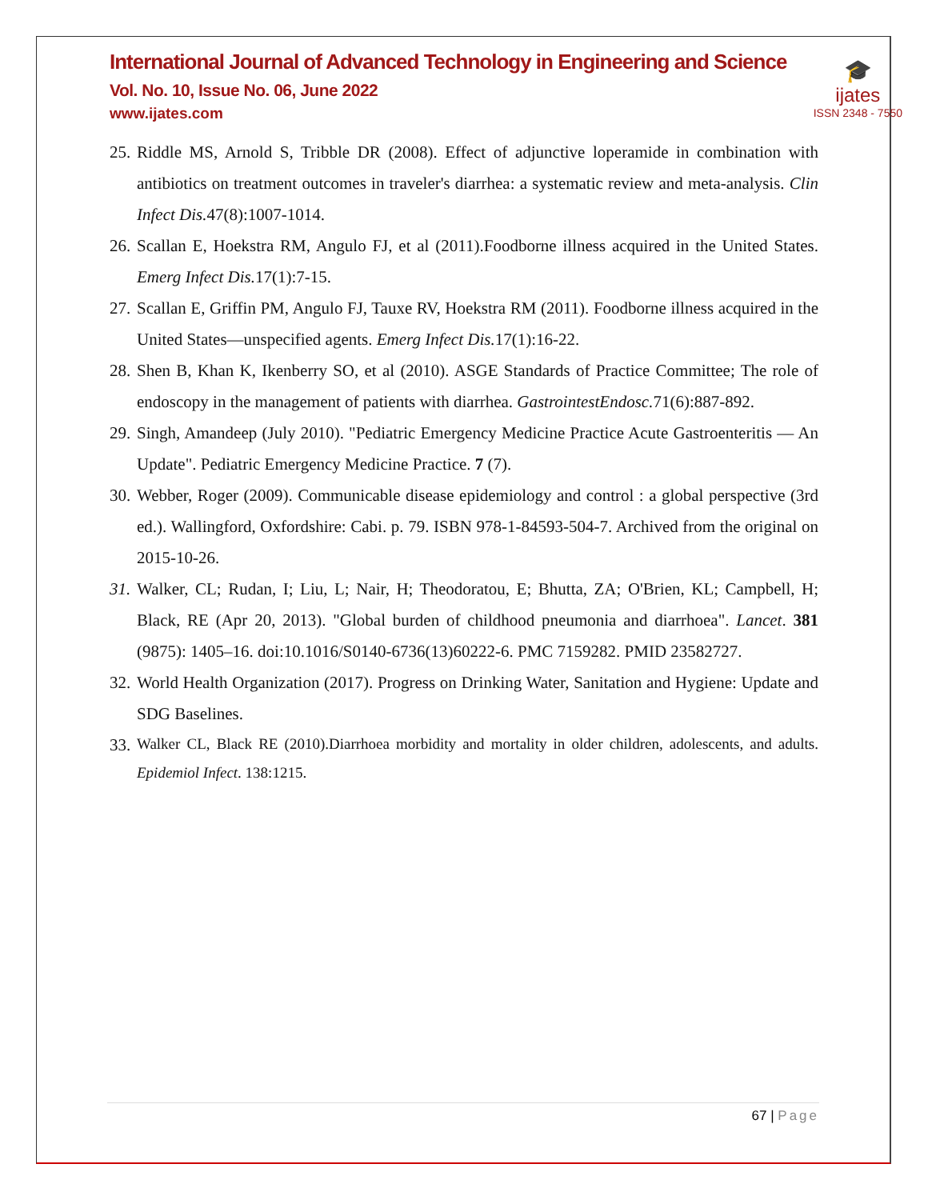International Journal of Advanced Technology in Engineering and Science
Vol. No. 10, Issue No. 06, June 2022
www.ijates.com
🎓
ijates
ISSN 2348 - 7550
25. Riddle MS, Arnold S, Tribble DR (2008). Effect of adjunctive loperamide in combination with antibiotics on treatment outcomes in traveler's diarrhea: a systematic review and meta-analysis. Clin Infect Dis. 47(8):1007-1014.
26. Scallan E, Hoekstra RM, Angulo FJ, et al (2011).Foodborne illness acquired in the United States. Emerg Infect Dis. 17(1):7-15.
27. Scallan E, Griffin PM, Angulo FJ, Tauxe RV, Hoekstra RM (2011). Foodborne illness acquired in the United States—unspecified agents. Emerg Infect Dis. 17(1):16-22.
28. Shen B, Khan K, Ikenberry SO, et al (2010). ASGE Standards of Practice Committee; The role of endoscopy in the management of patients with diarrhea. GastrointestEndosc. 71(6):887-892.
29. Singh, Amandeep (July 2010). "Pediatric Emergency Medicine Practice Acute Gastroenteritis — An Update". Pediatric Emergency Medicine Practice. 7 (7).
30. Webber, Roger (2009). Communicable disease epidemiology and control : a global perspective (3rd ed.). Wallingford, Oxfordshire: Cabi. p. 79. ISBN 978-1-84593-504-7. Archived from the original on 2015-10-26.
31. Walker, CL; Rudan, I; Liu, L; Nair, H; Theodoratou, E; Bhutta, ZA; O'Brien, KL; Campbell, H; Black, RE (Apr 20, 2013). "Global burden of childhood pneumonia and diarrhoea". Lancet. 381 (9875): 1405–16. doi:10.1016/S0140-6736(13)60222-6. PMC 7159282. PMID 23582727.
32. World Health Organization (2017). Progress on Drinking Water, Sanitation and Hygiene: Update and SDG Baselines.
33. Walker CL, Black RE (2010).Diarrhoea morbidity and mortality in older children, adolescents, and adults. Epidemiol Infect. 138:1215.
67 | Page